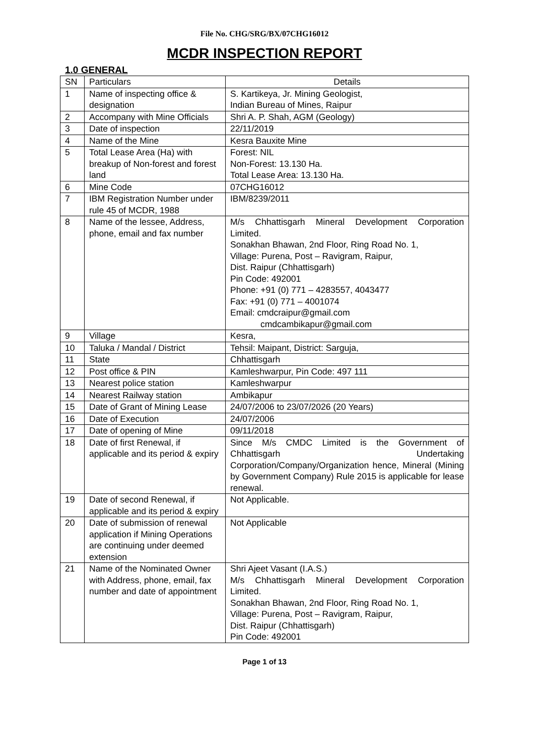File No. CHG/SRG/BX/07CHG16012
MCDR INSPECTION REPORT
1.0 GENERAL
| SN | Particulars | Details |
| --- | --- | --- |
| 1 | Name of inspecting office & designation | S. Kartikeya, Jr. Mining Geologist, Indian Bureau of Mines, Raipur |
| 2 | Accompany with Mine Officials | Shri A. P. Shah, AGM (Geology) |
| 3 | Date of inspection | 22/11/2019 |
| 4 | Name of the Mine | Kesra Bauxite Mine |
| 5 | Total Lease Area (Ha) with breakup of Non-forest and forest land | Forest: NIL Non-Forest: 13.130 Ha. Total Lease Area: 13.130 Ha. |
| 6 | Mine Code | 07CHG16012 |
| 7 | IBM Registration Number under rule 45 of MCDR, 1988 | IBM/8239/2011 |
| 8 | Name of the lessee, Address, phone, email and fax number | M/s Chhattisgarh Mineral Development Corporation Limited. Sonakhan Bhawan, 2nd Floor, Ring Road No. 1, Village: Purena, Post – Ravigram, Raipur, Dist. Raipur (Chhattisgarh) Pin Code: 492001 Phone: +91 (0) 771 – 4283557, 4043477 Fax: +91 (0) 771 – 4001074 Email: cmdcraipur@gmail.com cmdcambikapur@gmail.com |
| 9 | Village | Kesra, |
| 10 | Taluka / Mandal / District | Tehsil: Maipant, District: Sarguja, |
| 11 | State | Chhattisgarh |
| 12 | Post office & PIN | Kamleshwarpur, Pin Code: 497 111 |
| 13 | Nearest police station | Kamleshwarpur |
| 14 | Nearest Railway station | Ambikapur |
| 15 | Date of Grant of Mining Lease | 24/07/2006 to 23/07/2026 (20 Years) |
| 16 | Date of Execution | 24/07/2006 |
| 17 | Date of opening of Mine | 09/11/2018 |
| 18 | Date of first Renewal, if applicable and its period & expiry | Since M/s CMDC Limited is the Government of Chhattisgarh Undertaking Corporation/Company/Organization hence, Mineral (Mining by Government Company) Rule 2015 is applicable for lease renewal. |
| 19 | Date of second Renewal, if applicable and its period & expiry | Not Applicable. |
| 20 | Date of submission of renewal application if Mining Operations are continuing under deemed extension | Not Applicable |
| 21 | Name of the Nominated Owner with Address, phone, email, fax number and date of appointment | Shri Ajeet Vasant (I.A.S.) M/s Chhattisgarh Mineral Development Corporation Limited. Sonakhan Bhawan, 2nd Floor, Ring Road No. 1, Village: Purena, Post – Ravigram, Raipur, Dist. Raipur (Chhattisgarh) Pin Code: 492001 |
Page 1 of 13